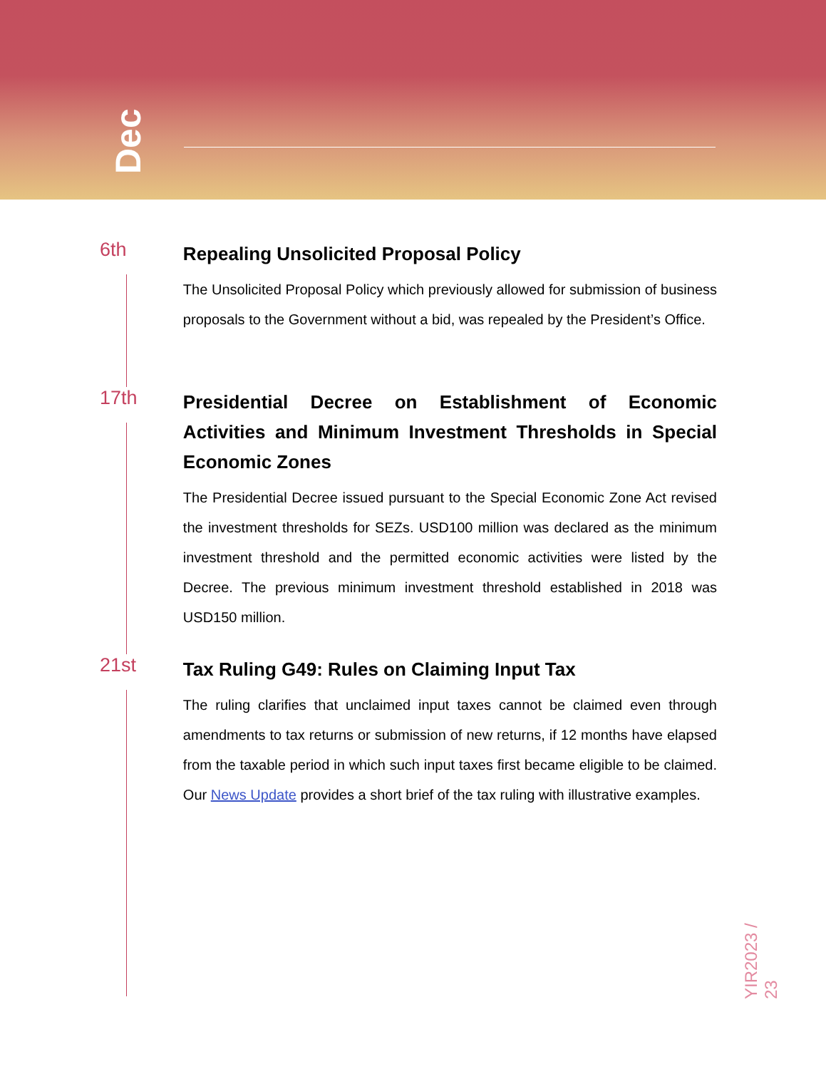Dec
6th
Repealing Unsolicited Proposal Policy
The Unsolicited Proposal Policy which previously allowed for submission of business proposals to the Government without a bid, was repealed by the President’s Office.
17th
Presidential Decree on Establishment of Economic Activities and Minimum Investment Thresholds in Special Economic Zones
The Presidential Decree issued pursuant to the Special Economic Zone Act revised the investment thresholds for SEZs. USD100 million was declared as the minimum investment threshold and the permitted economic activities were listed by the Decree. The previous minimum investment threshold established in 2018 was USD150 million.
21st
Tax Ruling G49: Rules on Claiming Input Tax
The ruling clarifies that unclaimed input taxes cannot be claimed even through amendments to tax returns or submission of new returns, if 12 months have elapsed from the taxable period in which such input taxes first became eligible to be claimed. Our News Update provides a short brief of the tax ruling with illustrative examples.
YIR2023 / 23